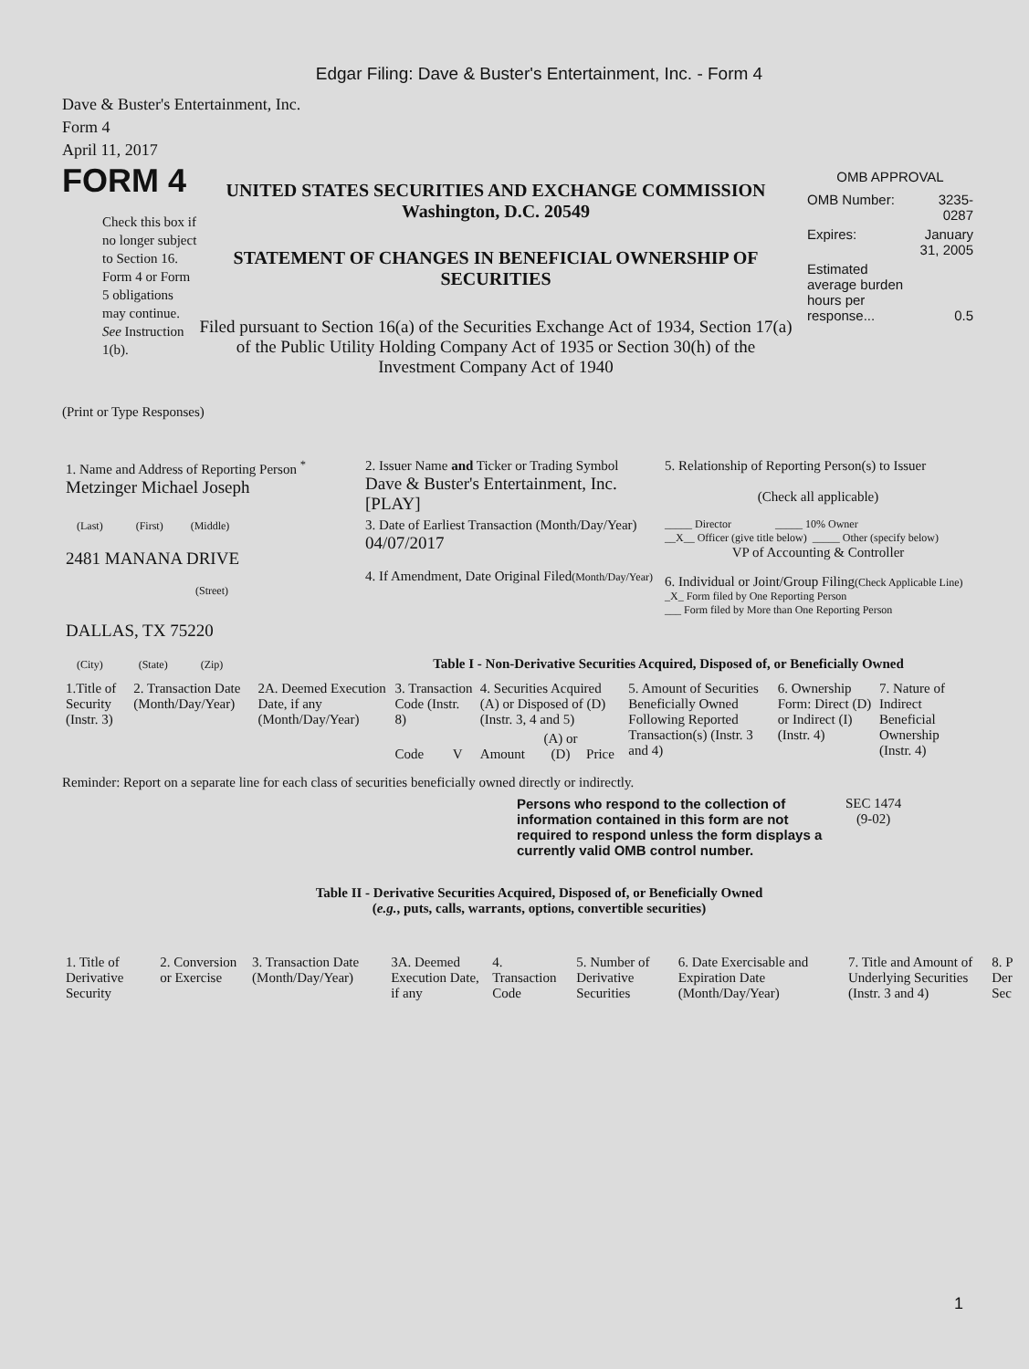Edgar Filing: Dave & Buster's Entertainment, Inc. - Form 4
Dave & Buster's Entertainment, Inc.
Form 4
April 11, 2017
FORM 4
Check this box if no longer subject to Section 16. Form 4 or Form 5 obligations may continue. See Instruction 1(b).
UNITED STATES SECURITIES AND EXCHANGE COMMISSION
Washington, D.C. 20549
STATEMENT OF CHANGES IN BENEFICIAL OWNERSHIP OF SECURITIES
Filed pursuant to Section 16(a) of the Securities Exchange Act of 1934, Section 17(a) of the Public Utility Holding Company Act of 1935 or Section 30(h) of the Investment Company Act of 1940
OMB APPROVAL
| OMB Number: | 3235-0287 |
| Expires: | January 31, 2005 |
| Estimated average burden hours per response... | 0.5 |
(Print or Type Responses)
| 1. Name and Address of Reporting Person <sup>*</sup> Metzinger Michael Joseph | 2. Issuer Name and Ticker or Trading Symbol Dave & Buster's Entertainment, Inc. [PLAY] | 5. Relationship of Reporting Person(s) to Issuer (Check all applicable) |
| (Last) (First) (Middle) 2481 MANANA DRIVE (Street) | 3. Date of Earliest Transaction (Month/Day/Year) 04/07/2017 4. If Amendment, Date Original Filed (Month/Day/Year) | _____ Director _____ 10% Owner __X__ Officer (give title below) _____ Other (specify below) VP of Accounting & Controller 6. Individual or Joint/Group Filing (Check Applicable Line) _X_ Form filed by One Reporting Person ___ Form filed by More than One Reporting Person |
| DALLAS, TX 75220 (City) (State) (Zip) | Table I - Non-Derivative Securities Acquired, Disposed of, or Beneficially Owned | |
| 1.Title of Security (Instr. 3) | 2. Transaction Date (Month/Day/Year) | 2A. Deemed Execution Date, if any (Month/Day/Year) | 3. Transaction Code (Instr. 8) | | 4. Securities Acquired (A) or Disposed of (D) (Instr. 3, 4 and 5) | | | 5. Amount of Securities Beneficially Owned Following Reported Transaction(s) (Instr. 3 and 4) | 6. Ownership Form: Direct (D) or Indirect (I) (Instr. 4) | 7. Nature of Indirect Beneficial Ownership (Instr. 4) |
| | | | Code | V | Amount | (A) or (D) | Price | | | |
Reminder: Report on a separate line for each class of securities beneficially owned directly or indirectly.
Persons who respond to the collection of information contained in this form are not required to respond unless the form displays a currently valid OMB control number.
SEC 1474
(9-02)
Table II - Derivative Securities Acquired, Disposed of, or Beneficially Owned
(e.g., puts, calls, warrants, options, convertible securities)
| 1. Title of Derivative Security | 2. Conversion or Exercise | 3. Transaction Date (Month/Day/Year) | 3A. Deemed Execution Date, if any | 4. Transaction Code | 5. Number of Derivative Securities | 6. Date Exercisable and Expiration Date (Month/Day/Year) | 7. Title and Amount of Underlying Securities (Instr. 3 and 4) | 8. P Der Sec |
1